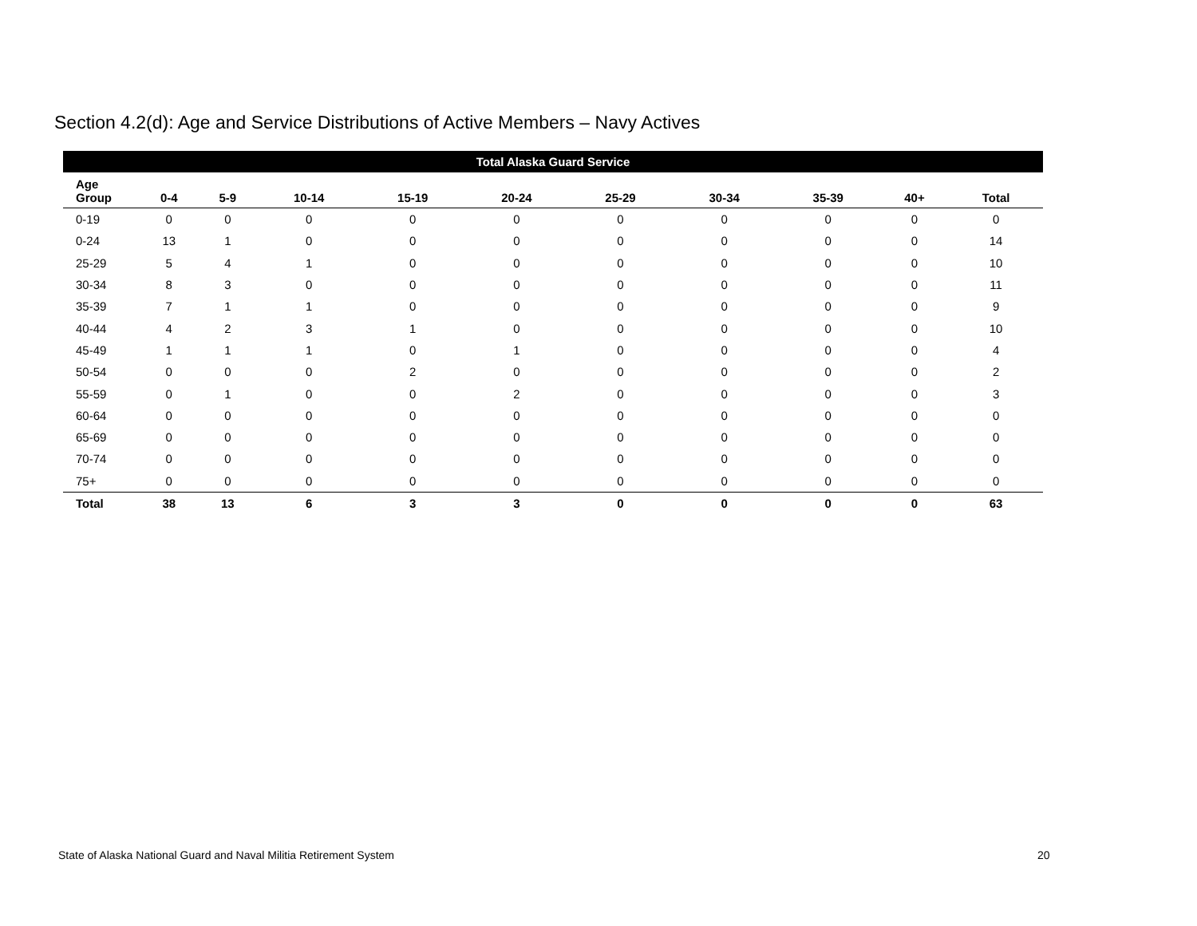Section 4.2(d): Age and Service Distributions of Active Members – Navy Actives
| Total Alaska Guard Service | | | | | | | | | | |
| --- | --- | --- | --- | --- | --- | --- | --- | --- | --- | --- |
| Age Group | 0-4 | 5-9 | 10-14 | 15-19 | 20-24 | 25-29 | 30-34 | 35-39 | 40+ | Total |
| 0-19 | 0 | 0 | 0 | 0 | 0 | 0 | 0 | 0 | 0 | 0 |
| 0-24 | 13 | 1 | 0 | 0 | 0 | 0 | 0 | 0 | 0 | 14 |
| 25-29 | 5 | 4 | 1 | 0 | 0 | 0 | 0 | 0 | 0 | 10 |
| 30-34 | 8 | 3 | 0 | 0 | 0 | 0 | 0 | 0 | 0 | 11 |
| 35-39 | 7 | 1 | 1 | 0 | 0 | 0 | 0 | 0 | 0 | 9 |
| 40-44 | 4 | 2 | 3 | 1 | 0 | 0 | 0 | 0 | 0 | 10 |
| 45-49 | 1 | 1 | 1 | 0 | 1 | 0 | 0 | 0 | 0 | 4 |
| 50-54 | 0 | 0 | 0 | 2 | 0 | 0 | 0 | 0 | 0 | 2 |
| 55-59 | 0 | 1 | 0 | 0 | 2 | 0 | 0 | 0 | 0 | 3 |
| 60-64 | 0 | 0 | 0 | 0 | 0 | 0 | 0 | 0 | 0 | 0 |
| 65-69 | 0 | 0 | 0 | 0 | 0 | 0 | 0 | 0 | 0 | 0 |
| 70-74 | 0 | 0 | 0 | 0 | 0 | 0 | 0 | 0 | 0 | 0 |
| 75+ | 0 | 0 | 0 | 0 | 0 | 0 | 0 | 0 | 0 | 0 |
| Total | 38 | 13 | 6 | 3 | 3 | 0 | 0 | 0 | 0 | 63 |
State of Alaska National Guard and Naval Militia Retirement System
20